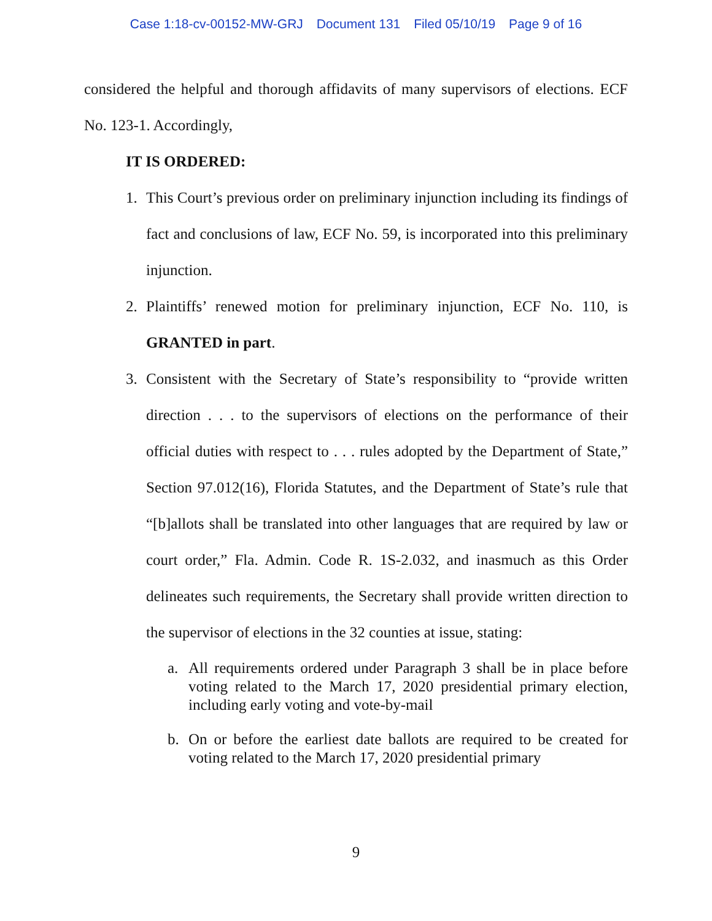Case 1:18-cv-00152-MW-GRJ Document 131 Filed 05/10/19 Page 9 of 16
considered the helpful and thorough affidavits of many supervisors of elections. ECF No. 123-1. Accordingly,
IT IS ORDERED:
1. This Court’s previous order on preliminary injunction including its findings of fact and conclusions of law, ECF No. 59, is incorporated into this preliminary injunction.
2. Plaintiffs’ renewed motion for preliminary injunction, ECF No. 110, is GRANTED in part.
3. Consistent with the Secretary of State’s responsibility to “provide written direction . . . to the supervisors of elections on the performance of their official duties with respect to . . . rules adopted by the Department of State,” Section 97.012(16), Florida Statutes, and the Department of State’s rule that “[b]allots shall be translated into other languages that are required by law or court order,” Fla. Admin. Code R. 1S-2.032, and inasmuch as this Order delineates such requirements, the Secretary shall provide written direction to the supervisor of elections in the 32 counties at issue, stating:
a. All requirements ordered under Paragraph 3 shall be in place before voting related to the March 17, 2020 presidential primary election, including early voting and vote-by-mail
b. On or before the earliest date ballots are required to be created for voting related to the March 17, 2020 presidential primary
9